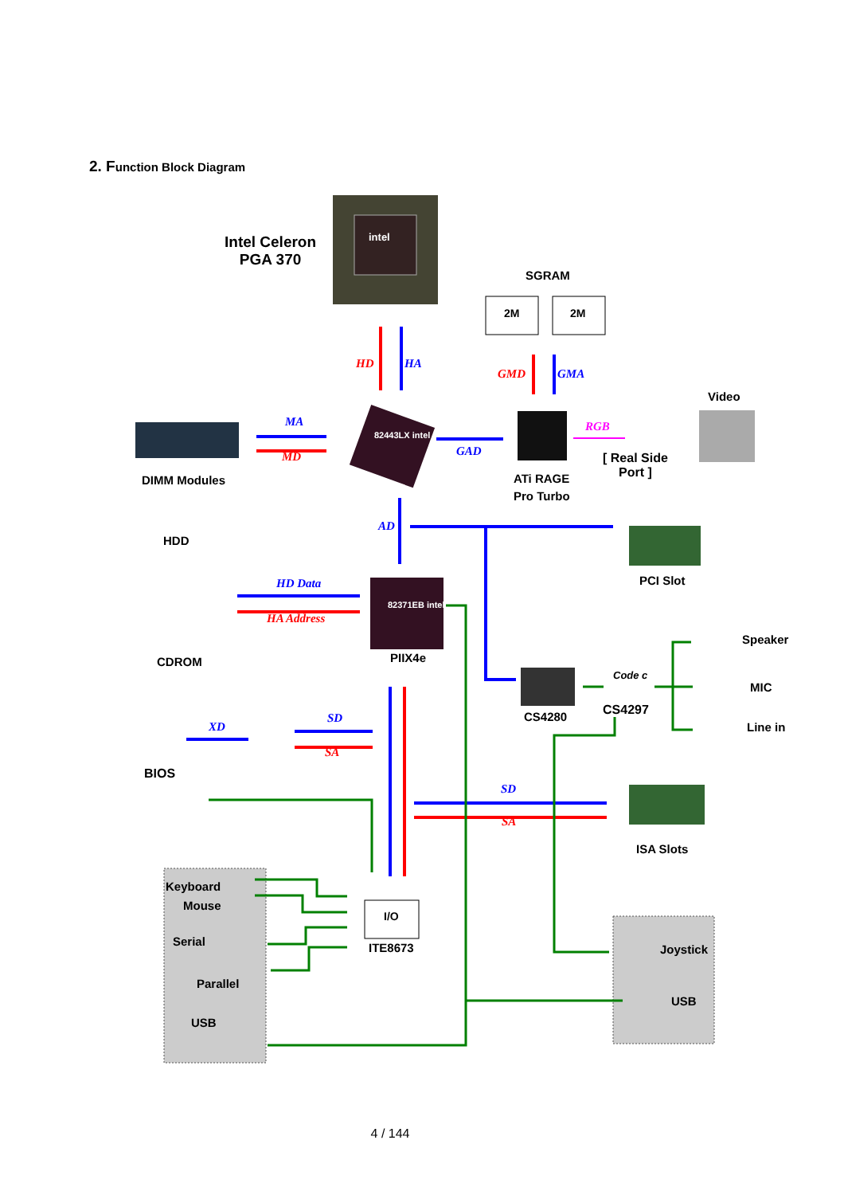2. Function Block Diagram
Intel Celeron
PGA 370
intel
SGRAM
2M 2M
HD HA
GMD GMA
Video
MA
MD
82443LX intel
GAD
RGB
[ Real Side
Port ]
DIMM Modules
ATi RAGE
Pro Turbo
AD
HDD
PCI Slot
HD Data
HA Address
82371EB intel
Speaker
CDROM PIIX4e
Code c
MIC
CS4297
CS4280
SD
XD Line in
SA
BIOS
SD
SA
ISA Slots
Keyboard
Mouse
I/O
Serial
Joystick
ITE8673
Parallel
USB
USB
4 / 144